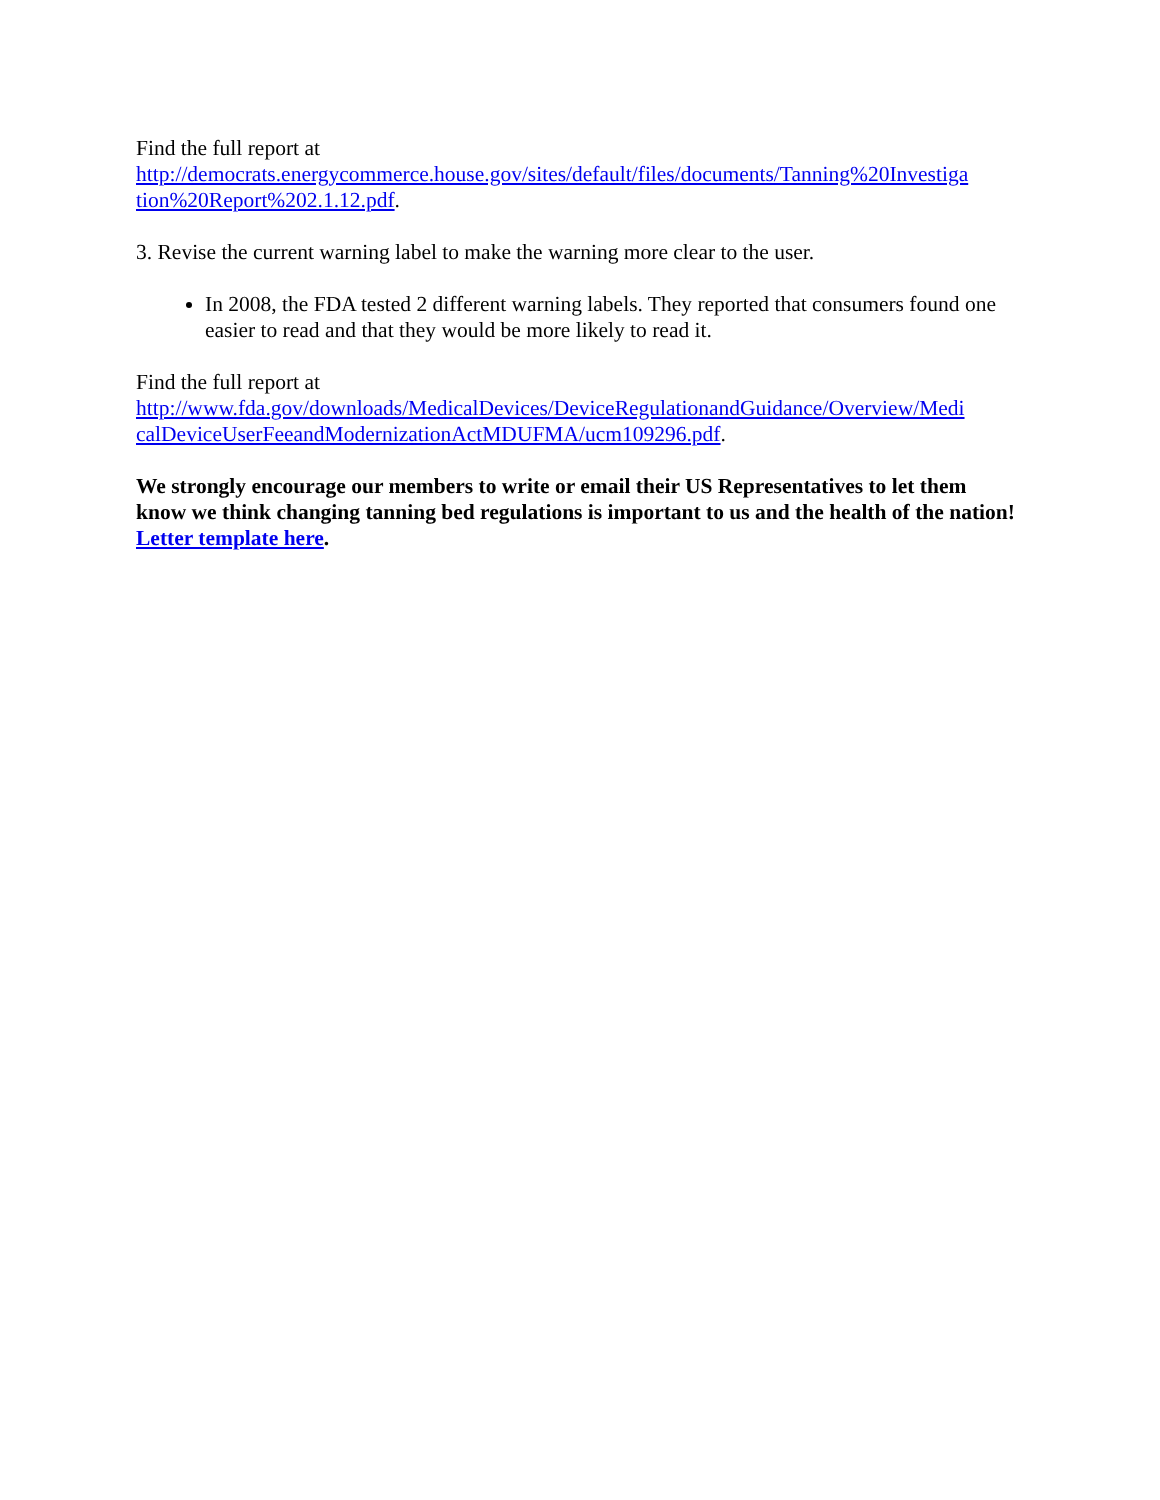Find the full report at
http://democrats.energycommerce.house.gov/sites/default/files/documents/Tanning%20Investiga tion%20Report%202.1.12.pdf.
3. Revise the current warning label to make the warning more clear to the user.
In 2008, the FDA tested 2 different warning labels. They reported that consumers found one easier to read and that they would be more likely to read it.
Find the full report at
http://www.fda.gov/downloads/MedicalDevices/DeviceRegulationandGuidance/Overview/Medi calDeviceUserFeeandModernizationActMDUFMA/ucm109296.pdf.
We strongly encourage our members to write or email their US Representatives to let them know we think changing tanning bed regulations is important to us and the health of the nation! Letter template here.